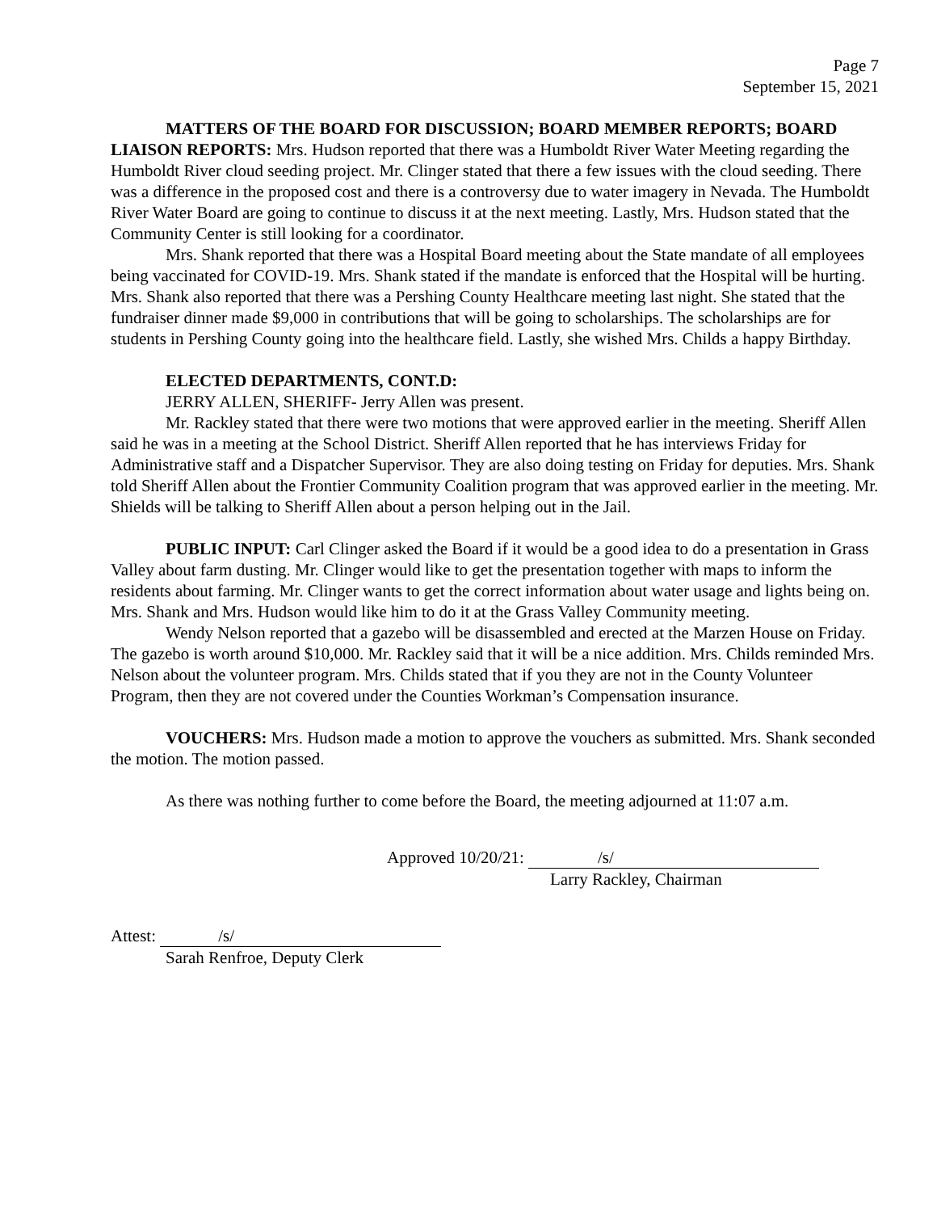Page 7
September 15, 2021
MATTERS OF THE BOARD FOR DISCUSSION; BOARD MEMBER REPORTS; BOARD LIAISON REPORTS: Mrs. Hudson reported that there was a Humboldt River Water Meeting regarding the Humboldt River cloud seeding project. Mr. Clinger stated that there a few issues with the cloud seeding. There was a difference in the proposed cost and there is a controversy due to water imagery in Nevada. The Humboldt River Water Board are going to continue to discuss it at the next meeting. Lastly, Mrs. Hudson stated that the Community Center is still looking for a coordinator.
Mrs. Shank reported that there was a Hospital Board meeting about the State mandate of all employees being vaccinated for COVID-19. Mrs. Shank stated if the mandate is enforced that the Hospital will be hurting. Mrs. Shank also reported that there was a Pershing County Healthcare meeting last night. She stated that the fundraiser dinner made $9,000 in contributions that will be going to scholarships. The scholarships are for students in Pershing County going into the healthcare field. Lastly, she wished Mrs. Childs a happy Birthday.
ELECTED DEPARTMENTS, CONT.D:
JERRY ALLEN, SHERIFF- Jerry Allen was present.
Mr. Rackley stated that there were two motions that were approved earlier in the meeting. Sheriff Allen said he was in a meeting at the School District. Sheriff Allen reported that he has interviews Friday for Administrative staff and a Dispatcher Supervisor. They are also doing testing on Friday for deputies. Mrs. Shank told Sheriff Allen about the Frontier Community Coalition program that was approved earlier in the meeting. Mr. Shields will be talking to Sheriff Allen about a person helping out in the Jail.
PUBLIC INPUT: Carl Clinger asked the Board if it would be a good idea to do a presentation in Grass Valley about farm dusting. Mr. Clinger would like to get the presentation together with maps to inform the residents about farming. Mr. Clinger wants to get the correct information about water usage and lights being on. Mrs. Shank and Mrs. Hudson would like him to do it at the Grass Valley Community meeting.
Wendy Nelson reported that a gazebo will be disassembled and erected at the Marzen House on Friday. The gazebo is worth around $10,000. Mr. Rackley said that it will be a nice addition. Mrs. Childs reminded Mrs. Nelson about the volunteer program. Mrs. Childs stated that if you they are not in the County Volunteer Program, then they are not covered under the Counties Workman’s Compensation insurance.
VOUCHERS: Mrs. Hudson made a motion to approve the vouchers as submitted. Mrs. Shank seconded the motion. The motion passed.
As there was nothing further to come before the Board, the meeting adjourned at 11:07 a.m.
Approved 10/20/21: /s/
Larry Rackley, Chairman
Attest: /s/
Sarah Renfroe, Deputy Clerk